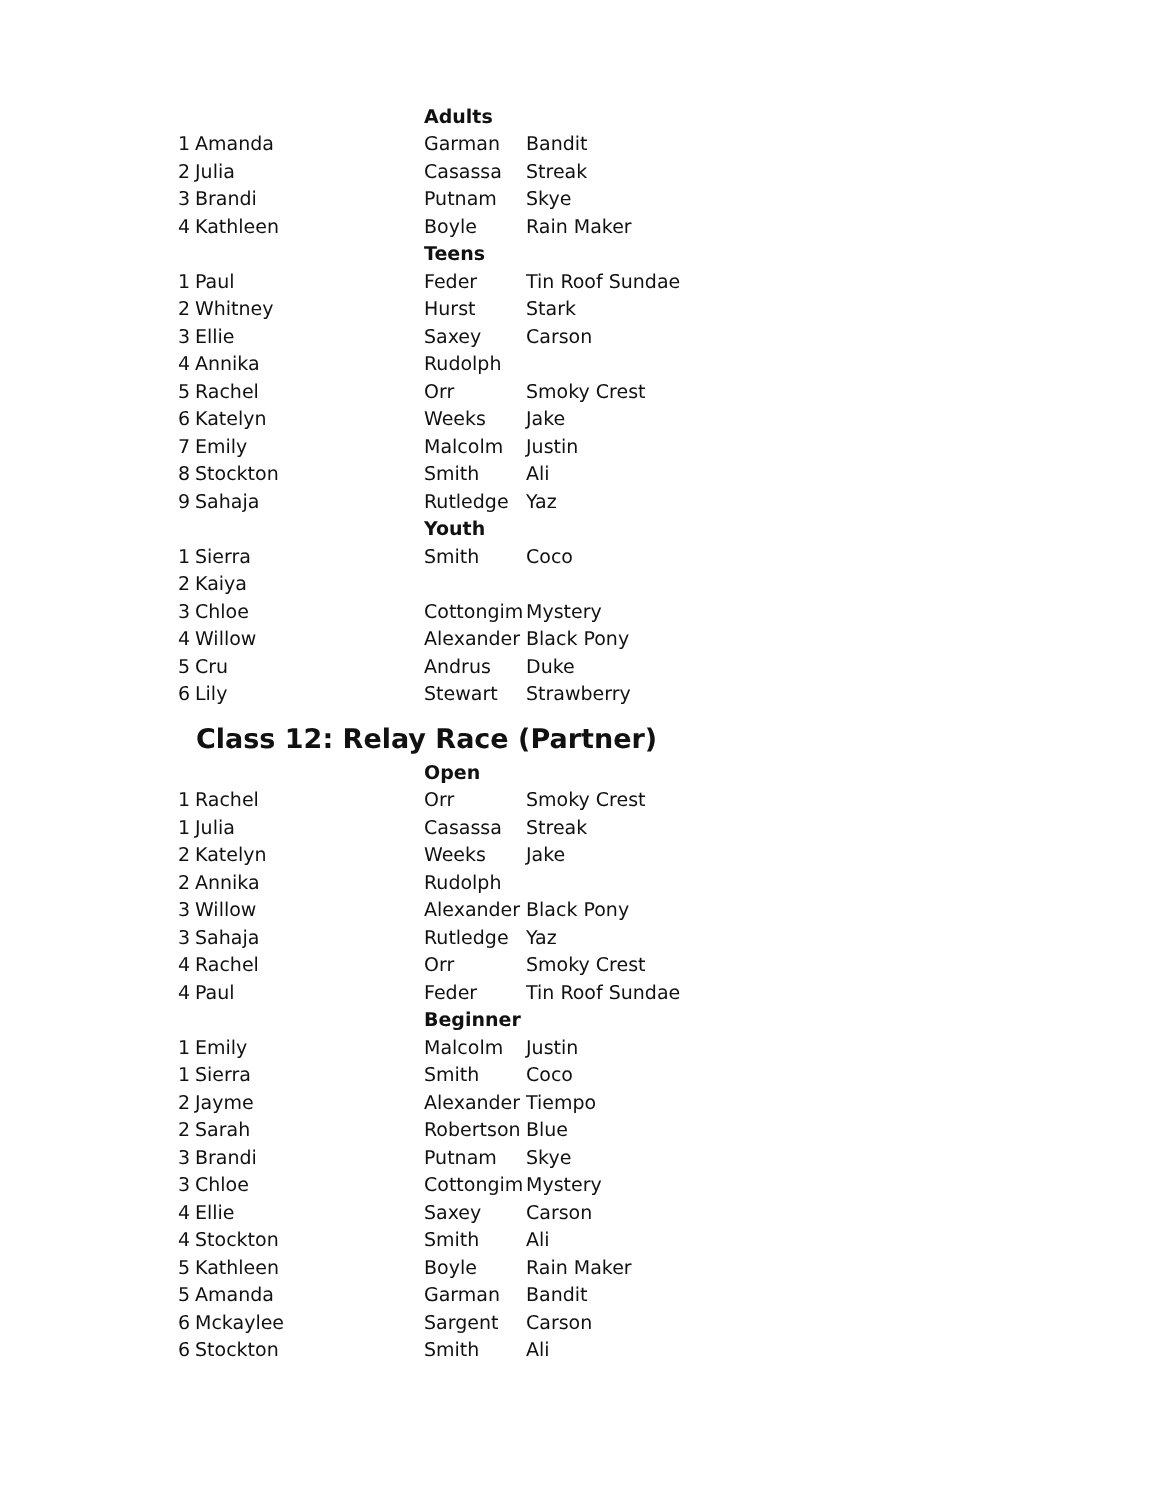| | | Adults | |
| 1 | Amanda | Garman | Bandit |
| 2 | Julia | Casassa | Streak |
| 3 | Brandi | Putnam | Skye |
| 4 | Kathleen | Boyle | Rain Maker |
| | | Teens | |
| 1 | Paul | Feder | Tin Roof Sundae |
| 2 | Whitney | Hurst | Stark |
| 3 | Ellie | Saxey | Carson |
| 4 | Annika | Rudolph | |
| 5 | Rachel | Orr | Smoky Crest |
| 6 | Katelyn | Weeks | Jake |
| 7 | Emily | Malcolm | Justin |
| 8 | Stockton | Smith | Ali |
| 9 | Sahaja | Rutledge | Yaz |
| | | Youth | |
| 1 | Sierra | Smith | Coco |
| 2 | Kaiya | | |
| 3 | Chloe | Cottongim | Mystery |
| 4 | Willow | Alexander | Black Pony |
| 5 | Cru | Andrus | Duke |
| 6 | Lily | Stewart | Strawberry |
Class 12: Relay Race (Partner)
| | | Open | |
| 1 | Rachel | Orr | Smoky Crest |
| 1 | Julia | Casassa | Streak |
| 2 | Katelyn | Weeks | Jake |
| 2 | Annika | Rudolph | |
| 3 | Willow | Alexander | Black Pony |
| 3 | Sahaja | Rutledge | Yaz |
| 4 | Rachel | Orr | Smoky Crest |
| 4 | Paul | Feder | Tin Roof Sundae |
| | | Beginner | |
| 1 | Emily | Malcolm | Justin |
| 1 | Sierra | Smith | Coco |
| 2 | Jayme | Alexander | Tiempo |
| 2 | Sarah | Robertson | Blue |
| 3 | Brandi | Putnam | Skye |
| 3 | Chloe | Cottongim | Mystery |
| 4 | Ellie | Saxey | Carson |
| 4 | Stockton | Smith | Ali |
| 5 | Kathleen | Boyle | Rain Maker |
| 5 | Amanda | Garman | Bandit |
| 6 | Mckaylee | Sargent | Carson |
| 6 | Stockton | Smith | Ali |